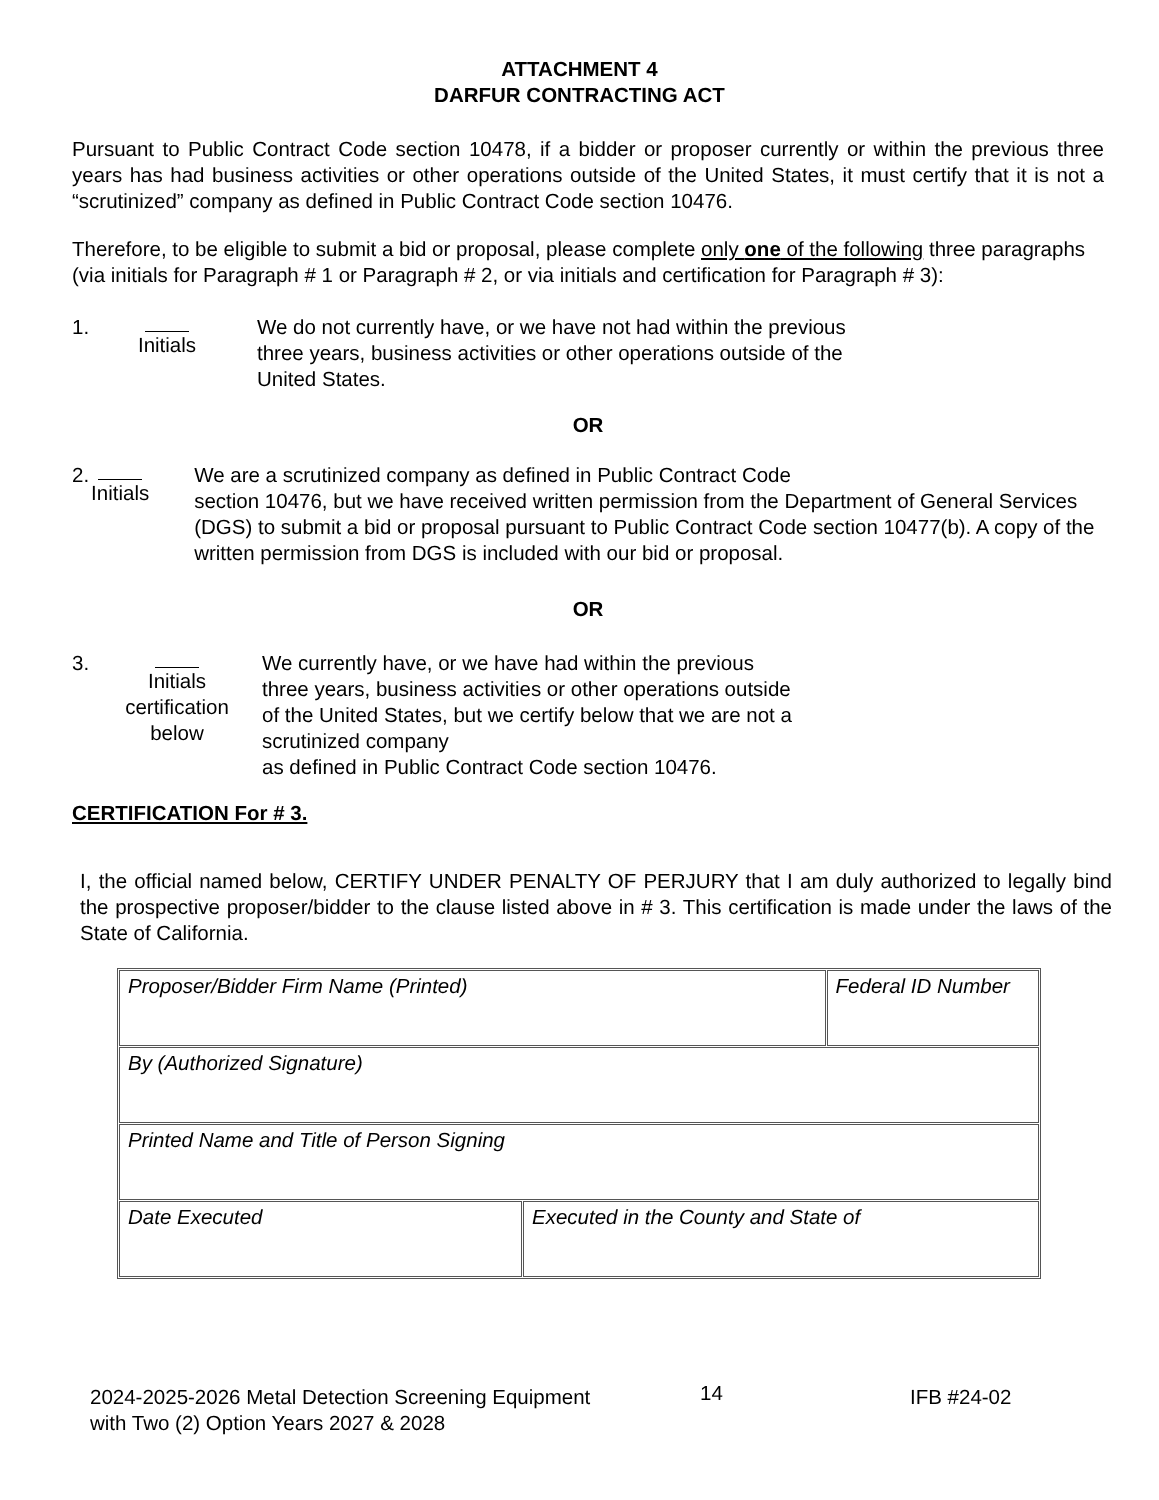ATTACHMENT 4
DARFUR CONTRACTING ACT
Pursuant to Public Contract Code section 10478, if a bidder or proposer currently or within the previous three years has had business activities or other operations outside of the United States, it must certify that it is not a “scrutinized” company as defined in Public Contract Code section 10476.
Therefore, to be eligible to submit a bid or proposal, please complete only one of the following three paragraphs (via initials for Paragraph # 1 or Paragraph # 2, or via initials and certification for Paragraph # 3):
1. Initials
We do not currently have, or we have not had within the previous
three years, business activities or other operations outside of the
United States.
OR
2. Initials
We are a scrutinized company as defined in Public Contract Code
section 10476, but we have received written permission from the Department of General Services (DGS) to submit a bid or proposal pursuant to Public Contract Code section 10477(b). A copy of the written permission from DGS is included with our bid or proposal.
OR
3. Initials
certification
below
We currently have, or we have had within the previous
three years, business activities or other operations outside
of the United States, but we certify below that we are not a
scrutinized company
as defined in Public Contract Code section 10476.
CERTIFICATION For # 3.
I, the official named below, CERTIFY UNDER PENALTY OF PERJURY that I am duly authorized to legally bind the prospective proposer/bidder to the clause listed above in # 3. This certification is made under the laws of the State of California.
| Proposer/Bidder Firm Name (Printed) | | Federal ID Number |
| By (Authorized Signature) | | |
| Printed Name and Title of Person Signing | | |
| Date Executed | Executed in the County and State of | |
2024-2025-2026 Metal Detection Screening Equipment
with Two (2) Option Years 2027 & 2028
14
IFB #24-02